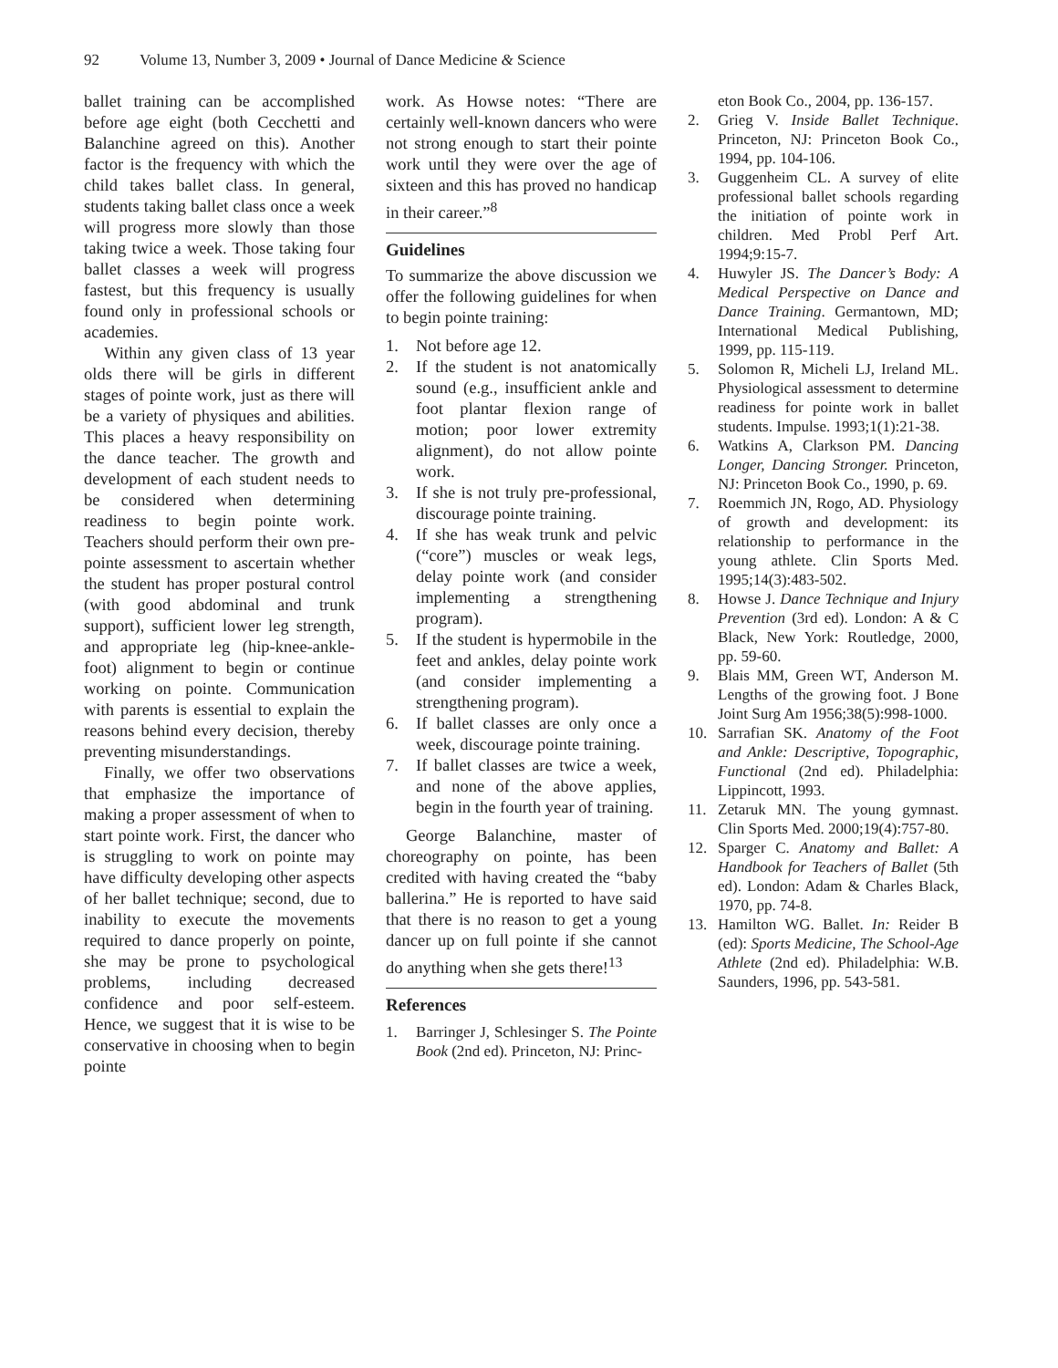92 Volume 13, Number 3, 2009 • Journal of Dance Medicine & Science
ballet training can be accomplished before age eight (both Cecchetti and Balanchine agreed on this). Another factor is the frequency with which the child takes ballet class. In general, students taking ballet class once a week will progress more slowly than those taking twice a week. Those taking four ballet classes a week will progress fastest, but this frequency is usually found only in professional schools or academies.
Within any given class of 13 year olds there will be girls in different stages of pointe work, just as there will be a variety of physiques and abilities. This places a heavy responsibility on the dance teacher. The growth and development of each student needs to be considered when determining readiness to begin pointe work. Teachers should perform their own pre-pointe assessment to ascertain whether the student has proper postural control (with good abdominal and trunk support), sufficient lower leg strength, and appropriate leg (hip-knee-ankle-foot) alignment to begin or continue working on pointe. Communication with parents is essential to explain the reasons behind every decision, thereby preventing misunderstandings.
Finally, we offer two observations that emphasize the importance of making a proper assessment of when to start pointe work. First, the dancer who is struggling to work on pointe may have difficulty developing other aspects of her ballet technique; second, due to inability to execute the movements required to dance properly on pointe, she may be prone to psychological problems, including decreased confidence and poor self-esteem. Hence, we suggest that it is wise to be conservative in choosing when to begin pointe
work. As Howse notes: “There are certainly well-known dancers who were not strong enough to start their pointe work until they were over the age of sixteen and this has proved no handicap in their career.”<sup>8</sup>
Guidelines
To summarize the above discussion we offer the following guidelines for when to begin pointe training:
1. Not before age 12.
2. If the student is not anatomically sound (e.g., insufficient ankle and foot plantar flexion range of motion; poor lower extremity alignment), do not allow pointe work.
3. If she is not truly pre-professional, discourage pointe training.
4. If she has weak trunk and pelvic (“core”) muscles or weak legs, delay pointe work (and consider implementing a strengthening program).
5. If the student is hypermobile in the feet and ankles, delay pointe work (and consider implementing a strengthening program).
6. If ballet classes are only once a week, discourage pointe training.
7. If ballet classes are twice a week, and none of the above applies, begin in the fourth year of training.
George Balanchine, master of choreography on pointe, has been credited with having created the “baby ballerina.” He is reported to have said that there is no reason to get a young dancer up on full pointe if she cannot do anything when she gets there!<sup>13</sup>
References
1. Barringer J, Schlesinger S. The Pointe Book (2nd ed). Princeton, NJ: Princ-
eton Book Co., 2004, pp. 136-157.
2. Grieg V. Inside Ballet Technique. Princeton, NJ: Princeton Book Co., 1994, pp. 104-106.
3. Guggenheim CL. A survey of elite professional ballet schools regarding the initiation of pointe work in children. Med Probl Perf Art. 1994;9:15-7.
4. Huwyler JS. The Dancer’s Body: A Medical Perspective on Dance and Dance Training. Germantown, MD; International Medical Publishing, 1999, pp. 115-119.
5. Solomon R, Micheli LJ, Ireland ML. Physiological assessment to determine readiness for pointe work in ballet students. Impulse. 1993;1(1):21-38.
6. Watkins A, Clarkson PM. Dancing Longer, Dancing Stronger. Princeton, NJ: Princeton Book Co., 1990, p. 69.
7. Roemmich JN, Rogo, AD. Physiology of growth and development: its relationship to performance in the young athlete. Clin Sports Med. 1995;14(3):483-502.
8. Howse J. Dance Technique and Injury Prevention (3rd ed). London: A & C Black, New York: Routledge, 2000, pp. 59-60.
9. Blais MM, Green WT, Anderson M. Lengths of the growing foot. J Bone Joint Surg Am 1956;38(5):998-1000.
10. Sarrafian SK. Anatomy of the Foot and Ankle: Descriptive, Topographic, Functional (2nd ed). Philadelphia: Lippincott, 1993.
11. Zetaruk MN. The young gymnast. Clin Sports Med. 2000;19(4):757-80.
12. Sparger C. Anatomy and Ballet: A Handbook for Teachers of Ballet (5th ed). London: Adam & Charles Black, 1970, pp. 74-8.
13. Hamilton WG. Ballet. In: Reider B (ed): Sports Medicine, The School-Age Athlete (2nd ed). Philadelphia: W.B. Saunders, 1996, pp. 543-581.